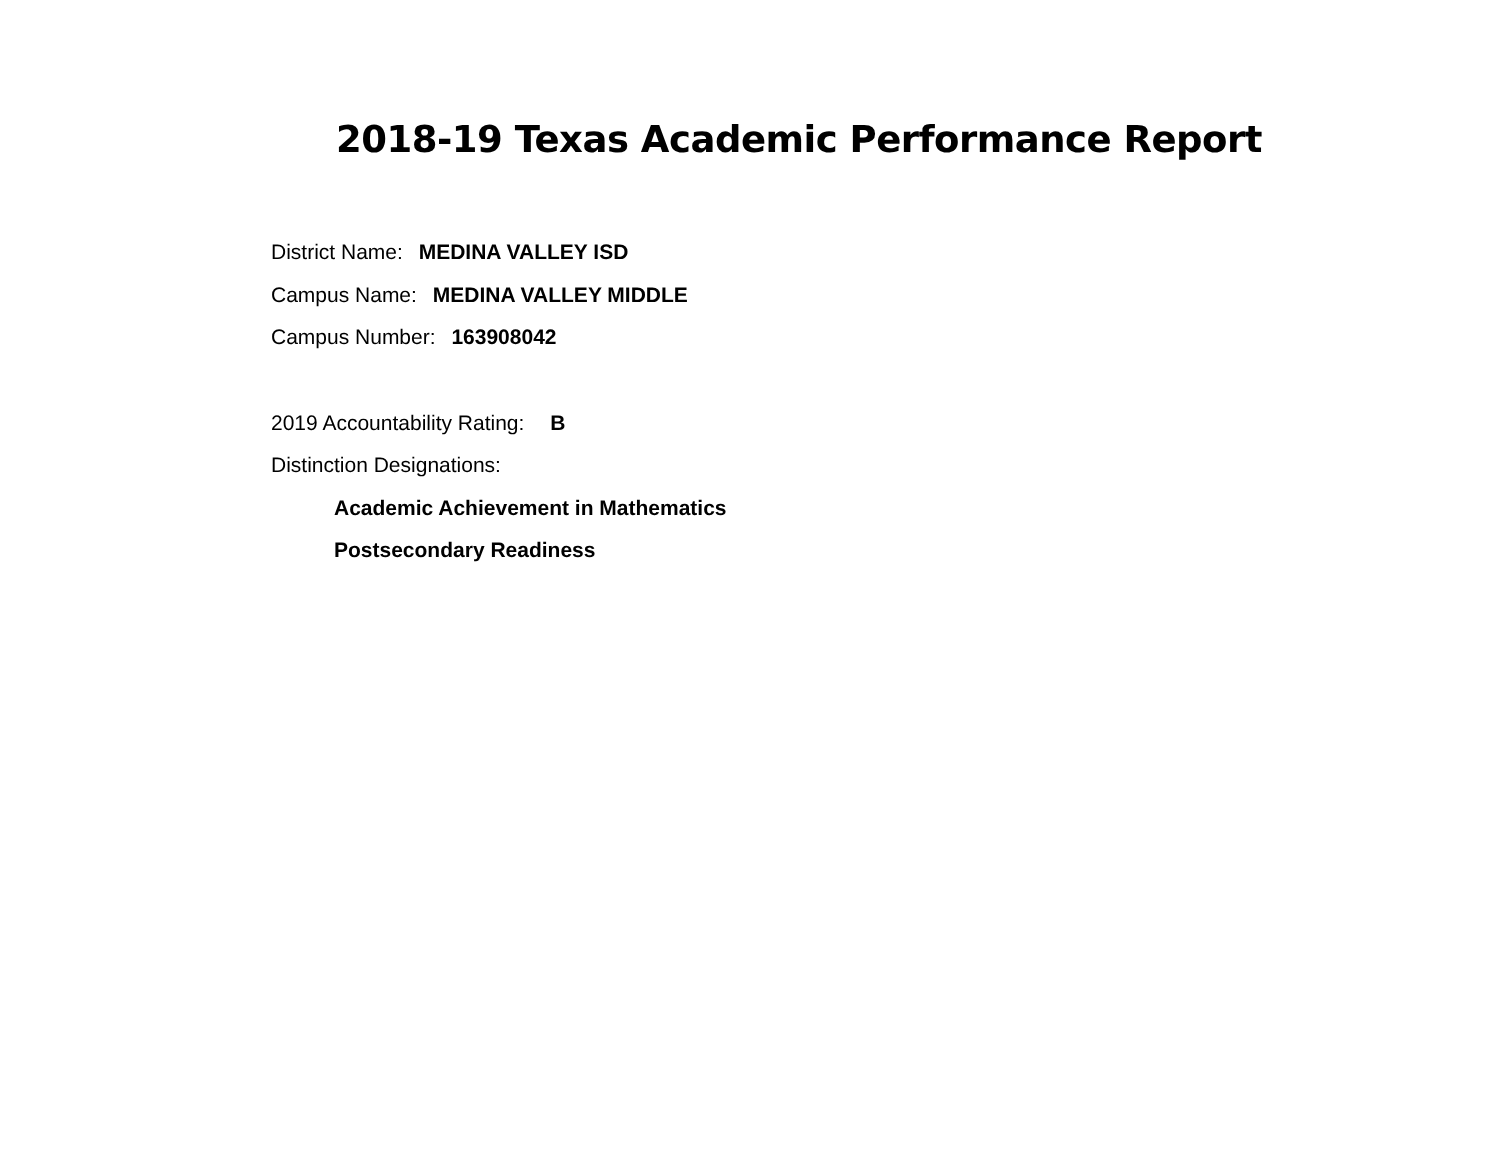2018-19 Texas Academic Performance Report
District Name: MEDINA VALLEY ISD
Campus Name: MEDINA VALLEY MIDDLE
Campus Number: 163908042
2019 Accountability Rating: B
Distinction Designations:
Academic Achievement in Mathematics
Postsecondary Readiness